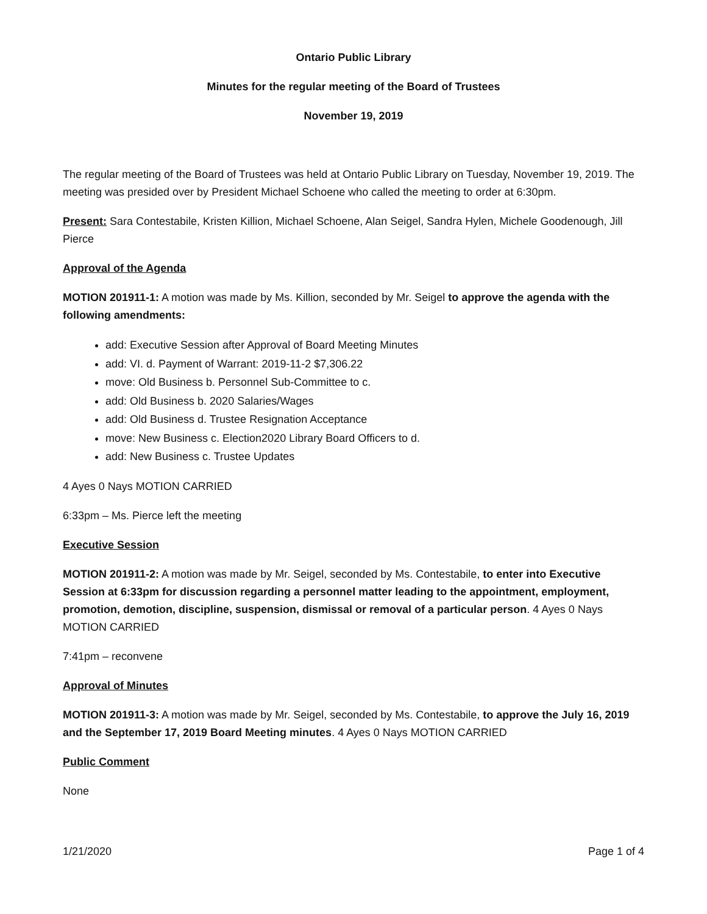Ontario Public Library
Minutes for the regular meeting of the Board of Trustees
November 19, 2019
The regular meeting of the Board of Trustees was held at Ontario Public Library on Tuesday, November 19, 2019. The meeting was presided over by President Michael Schoene who called the meeting to order at 6:30pm.
Present: Sara Contestabile, Kristen Killion, Michael Schoene, Alan Seigel, Sandra Hylen, Michele Goodenough, Jill Pierce
Approval of the Agenda
MOTION 201911-1: A motion was made by Ms. Killion, seconded by Mr. Seigel to approve the agenda with the following amendments:
add: Executive Session after Approval of Board Meeting Minutes
add: VI. d. Payment of Warrant: 2019-11-2 $7,306.22
move: Old Business b. Personnel Sub-Committee to c.
add: Old Business b. 2020 Salaries/Wages
add: Old Business d. Trustee Resignation Acceptance
move: New Business c. Election2020 Library Board Officers to d.
add: New Business c. Trustee Updates
4 Ayes 0 Nays MOTION CARRIED
6:33pm – Ms. Pierce left the meeting
Executive Session
MOTION 201911-2: A motion was made by Mr. Seigel, seconded by Ms. Contestabile, to enter into Executive Session at 6:33pm for discussion regarding a personnel matter leading to the appointment, employment, promotion, demotion, discipline, suspension, dismissal or removal of a particular person. 4 Ayes 0 Nays MOTION CARRIED
7:41pm – reconvene
Approval of Minutes
MOTION 201911-3: A motion was made by Mr. Seigel, seconded by Ms. Contestabile, to approve the July 16, 2019 and the September 17, 2019 Board Meeting minutes. 4 Ayes 0 Nays MOTION CARRIED
Public Comment
None
1/21/2020 Page 1 of 4